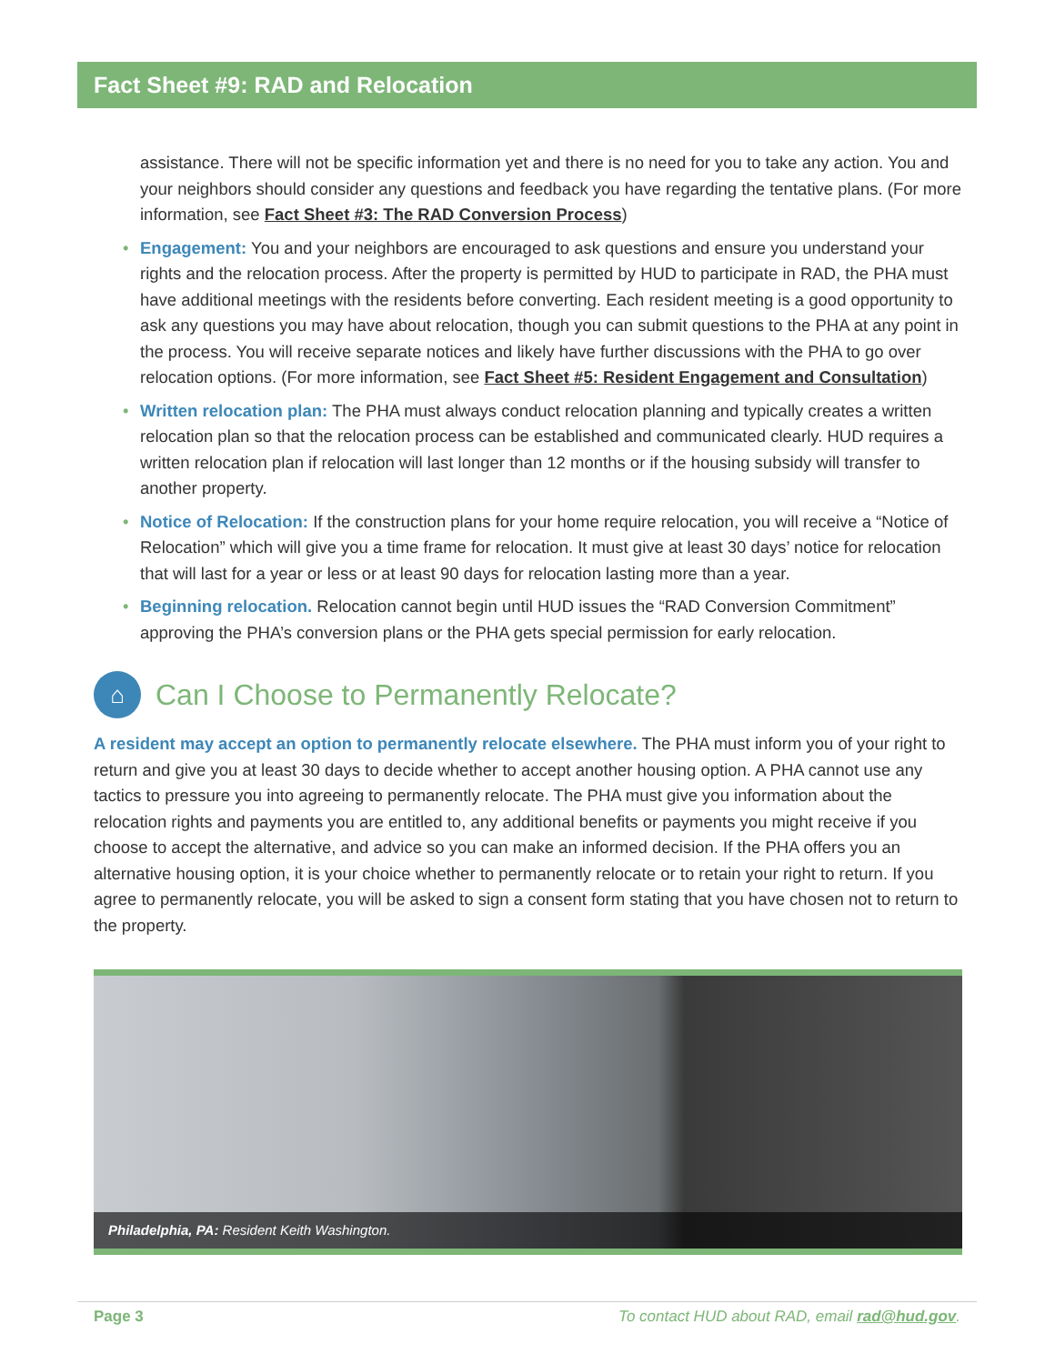Fact Sheet #9: RAD and Relocation
assistance. There will not be specific information yet and there is no need for you to take any action. You and your neighbors should consider any questions and feedback you have regarding the tentative plans. (For more information, see Fact Sheet #3: The RAD Conversion Process)
• Engagement: You and your neighbors are encouraged to ask questions and ensure you understand your rights and the relocation process. After the property is permitted by HUD to participate in RAD, the PHA must have additional meetings with the residents before converting. Each resident meeting is a good opportunity to ask any questions you may have about relocation, though you can submit questions to the PHA at any point in the process. You will receive separate notices and likely have further discussions with the PHA to go over relocation options. (For more information, see Fact Sheet #5: Resident Engagement and Consultation)
• Written relocation plan: The PHA must always conduct relocation planning and typically creates a written relocation plan so that the relocation process can be established and communicated clearly. HUD requires a written relocation plan if relocation will last longer than 12 months or if the housing subsidy will transfer to another property.
• Notice of Relocation: If the construction plans for your home require relocation, you will receive a “Notice of Relocation” which will give you a time frame for relocation. It must give at least 30 days’ notice for relocation that will last for a year or less or at least 90 days for relocation lasting more than a year.
• Beginning relocation. Relocation cannot begin until HUD issues the “RAD Conversion Commitment” approving the PHA’s conversion plans or the PHA gets special permission for early relocation.
⌂ Can I Choose to Permanently Relocate?
A resident may accept an option to permanently relocate elsewhere. The PHA must inform you of your right to return and give you at least 30 days to decide whether to accept another housing option. A PHA cannot use any tactics to pressure you into agreeing to permanently relocate. The PHA must give you information about the relocation rights and payments you are entitled to, any additional benefits or payments you might receive if you choose to accept the alternative, and advice so you can make an informed decision. If the PHA offers you an alternative housing option, it is your choice whether to permanently relocate or to retain your right to return. If you agree to permanently relocate, you will be asked to sign a consent form stating that you have chosen not to return to the property.
Philadelphia, PA: Resident Keith Washington.
Page 3 To contact HUD about RAD, email rad@hud.gov.